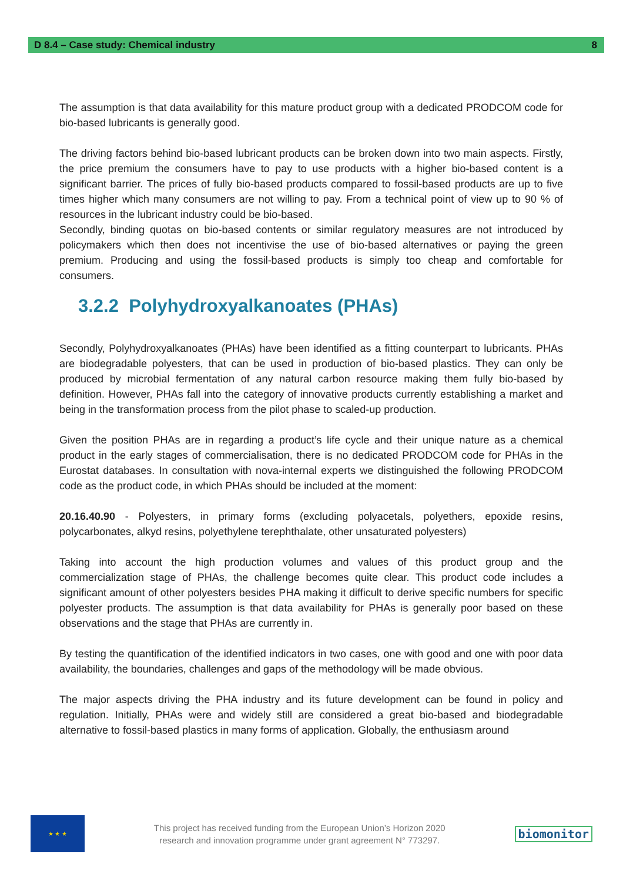D 8.4 – Case study: Chemical industry 8
The assumption is that data availability for this mature product group with a dedicated PRODCOM code for bio-based lubricants is generally good.
The driving factors behind bio-based lubricant products can be broken down into two main aspects. Firstly, the price premium the consumers have to pay to use products with a higher bio-based content is a significant barrier. The prices of fully bio-based products compared to fossil-based products are up to five times higher which many consumers are not willing to pay. From a technical point of view up to 90 % of resources in the lubricant industry could be bio-based.
Secondly, binding quotas on bio-based contents or similar regulatory measures are not introduced by policymakers which then does not incentivise the use of bio-based alternatives or paying the green premium. Producing and using the fossil-based products is simply too cheap and comfortable for consumers.
3.2.2 Polyhydroxyalkanoates (PHAs)
Secondly, Polyhydroxyalkanoates (PHAs) have been identified as a fitting counterpart to lubricants. PHAs are biodegradable polyesters, that can be used in production of bio-based plastics. They can only be produced by microbial fermentation of any natural carbon resource making them fully bio-based by definition. However, PHAs fall into the category of innovative products currently establishing a market and being in the transformation process from the pilot phase to scaled-up production.
Given the position PHAs are in regarding a product’s life cycle and their unique nature as a chemical product in the early stages of commercialisation, there is no dedicated PRODCOM code for PHAs in the Eurostat databases. In consultation with nova-internal experts we distinguished the following PRODCOM code as the product code, in which PHAs should be included at the moment:
20.16.40.90 - Polyesters, in primary forms (excluding polyacetals, polyethers, epoxide resins, polycarbonates, alkyd resins, polyethylene terephthalate, other unsaturated polyesters)
Taking into account the high production volumes and values of this product group and the commercialization stage of PHAs, the challenge becomes quite clear. This product code includes a significant amount of other polyesters besides PHA making it difficult to derive specific numbers for specific polyester products. The assumption is that data availability for PHAs is generally poor based on these observations and the stage that PHAs are currently in.
By testing the quantification of the identified indicators in two cases, one with good and one with poor data availability, the boundaries, challenges and gaps of the methodology will be made obvious.
The major aspects driving the PHA industry and its future development can be found in policy and regulation. Initially, PHAs were and widely still are considered a great bio-based and biodegradable alternative to fossil-based plastics in many forms of application. Globally, the enthusiasm around
★ ★ ★
This project has received funding from the European Union’s Horizon 2020
research and innovation programme under grant agreement N° 773297.
biomonitor